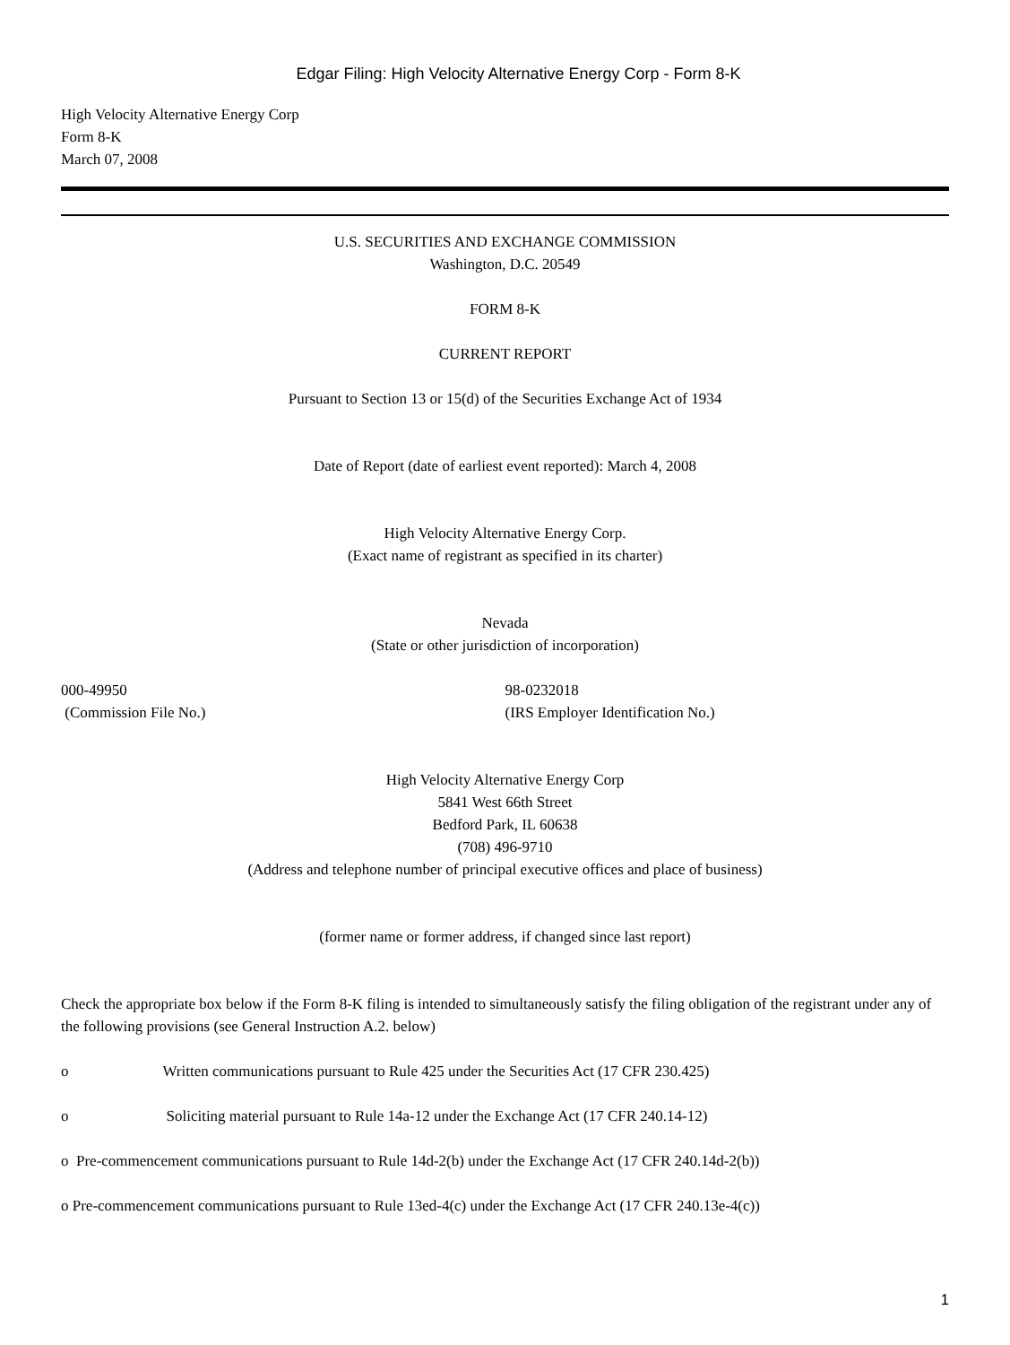Edgar Filing: High Velocity Alternative Energy Corp - Form 8-K
High Velocity Alternative Energy Corp
Form 8-K
March 07, 2008
U.S. SECURITIES AND EXCHANGE COMMISSION
Washington, D.C. 20549
FORM 8-K
CURRENT REPORT
Pursuant to Section 13 or 15(d) of the Securities Exchange Act of 1934
Date of Report (date of earliest event reported): March 4, 2008
High Velocity Alternative Energy Corp.
(Exact name of registrant as specified in its charter)
Nevada
(State or other jurisdiction of incorporation)
000-49950
(Commission File No.)
98-0232018
(IRS Employer Identification No.)
High Velocity Alternative Energy Corp
5841 West 66th Street
Bedford Park, IL 60638
(708) 496-9710
(Address and telephone number of principal executive offices and place of business)
(former name or former address, if changed since last report)
Check the appropriate box below if the Form 8-K filing is intended to simultaneously satisfy the filing obligation of the registrant under any of the following provisions (see General Instruction A.2. below)
o Written communications pursuant to Rule 425 under the Securities Act (17 CFR 230.425)
o Soliciting material pursuant to Rule 14a-12 under the Exchange Act (17 CFR 240.14-12)
o Pre-commencement communications pursuant to Rule 14d-2(b) under the Exchange Act (17 CFR 240.14d-2(b))
o Pre-commencement communications pursuant to Rule 13ed-4(c) under the Exchange Act (17 CFR 240.13e-4(c))
1